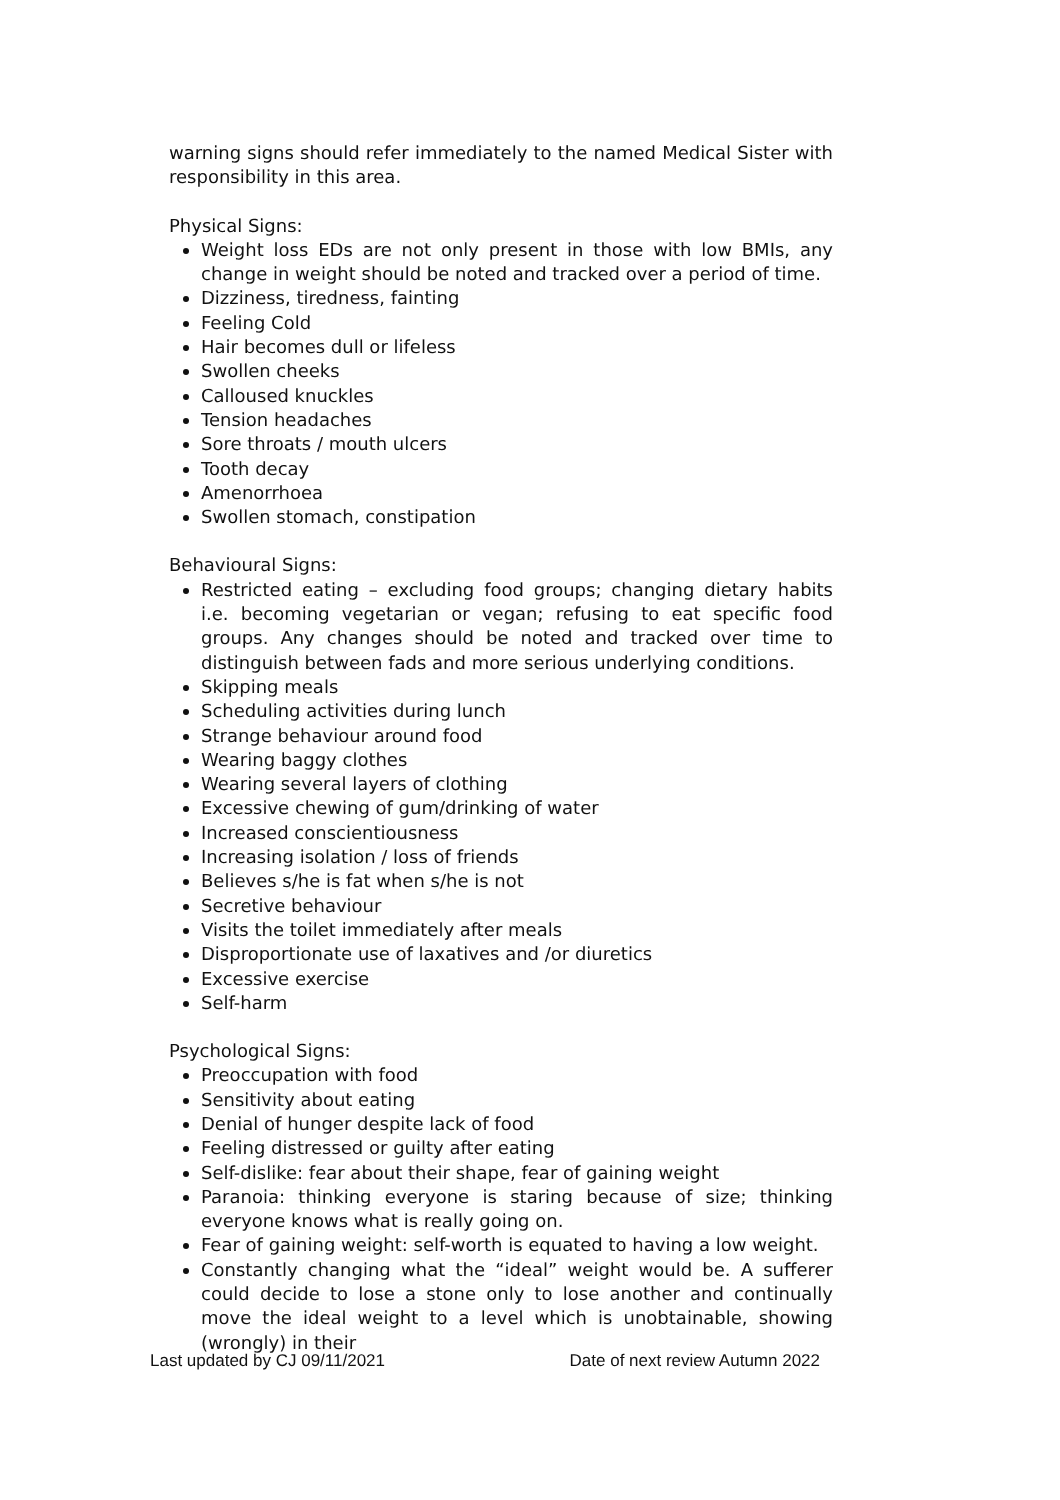warning signs should refer immediately to the named Medical Sister with responsibility in this area.
Physical Signs:
Weight loss EDs are not only present in those with low BMIs, any change in weight should be noted and tracked over a period of time.
Dizziness, tiredness, fainting
Feeling Cold
Hair becomes dull or lifeless
Swollen cheeks
Calloused knuckles
Tension headaches
Sore throats / mouth ulcers
Tooth decay
Amenorrhoea
Swollen stomach, constipation
Behavioural Signs:
Restricted eating – excluding food groups; changing dietary habits i.e. becoming vegetarian or vegan; refusing to eat specific food groups. Any changes should be noted and tracked over time to distinguish between fads and more serious underlying conditions.
Skipping meals
Scheduling activities during lunch
Strange behaviour around food
Wearing baggy clothes
Wearing several layers of clothing
Excessive chewing of gum/drinking of water
Increased conscientiousness
Increasing isolation / loss of friends
Believes s/he is fat when s/he is not
Secretive behaviour
Visits the toilet immediately after meals
Disproportionate use of laxatives and /or diuretics
Excessive exercise
Self-harm
Psychological Signs:
Preoccupation with food
Sensitivity about eating
Denial of hunger despite lack of food
Feeling distressed or guilty after eating
Self-dislike: fear about their shape, fear of gaining weight
Paranoia: thinking everyone is staring because of size; thinking everyone knows what is really going on.
Fear of gaining weight: self-worth is equated to having a low weight.
Constantly changing what the “ideal” weight would be. A sufferer could decide to lose a stone only to lose another and continually move the ideal weight to a level which is unobtainable, showing (wrongly) in their
Last updated by CJ 09/11/2021 Date of next review Autumn 2022